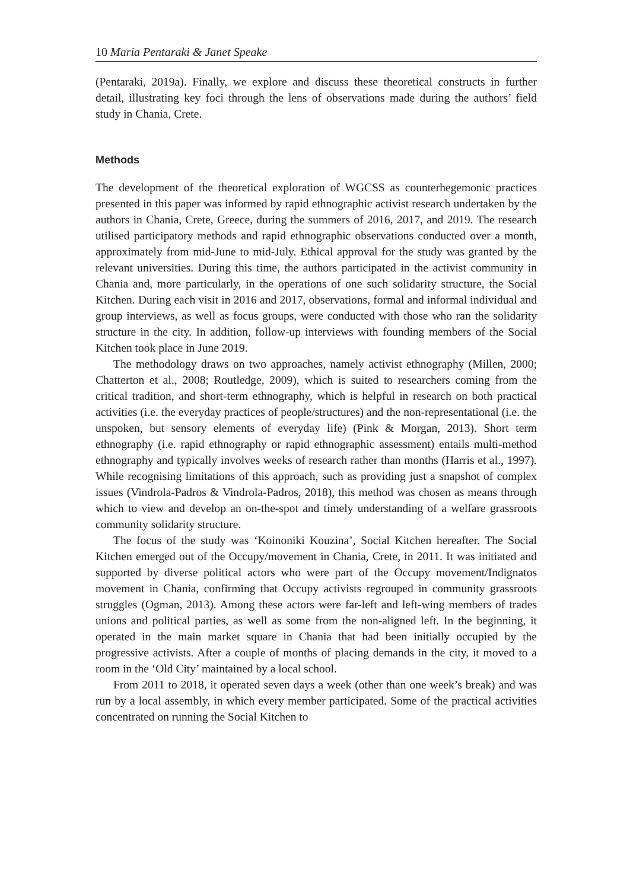10 Maria Pentaraki & Janet Speake
(Pentaraki, 2019a). Finally, we explore and discuss these theoretical constructs in further detail, illustrating key foci through the lens of observations made during the authors’ field study in Chania, Crete.
Methods
The development of the theoretical exploration of WGCSS as counterhegemonic practices presented in this paper was informed by rapid ethnographic activist research undertaken by the authors in Chania, Crete, Greece, during the summers of 2016, 2017, and 2019. The research utilised participatory methods and rapid ethnographic observations conducted over a month, approximately from mid-June to mid-July. Ethical approval for the study was granted by the relevant universities. During this time, the authors participated in the activist community in Chania and, more particularly, in the operations of one such solidarity structure, the Social Kitchen. During each visit in 2016 and 2017, observations, formal and informal individual and group interviews, as well as focus groups, were conducted with those who ran the solidarity structure in the city. In addition, follow-up interviews with founding members of the Social Kitchen took place in June 2019.
The methodology draws on two approaches, namely activist ethnography (Millen, 2000; Chatterton et al., 2008; Routledge, 2009), which is suited to researchers coming from the critical tradition, and short-term ethnography, which is helpful in research on both practical activities (i.e. the everyday practices of people/structures) and the non-representational (i.e. the unspoken, but sensory elements of everyday life) (Pink & Morgan, 2013). Short term ethnography (i.e. rapid ethnography or rapid ethnographic assessment) entails multi-method ethnography and typically involves weeks of research rather than months (Harris et al., 1997). While recognising limitations of this approach, such as providing just a snapshot of complex issues (Vindrola-Padros & Vindrola-Padros, 2018), this method was chosen as means through which to view and develop an on-the-spot and timely understanding of a welfare grassroots community solidarity structure.
The focus of the study was ‘Koinoniki Kouzina’, Social Kitchen hereafter. The Social Kitchen emerged out of the Occupy/movement in Chania, Crete, in 2011. It was initiated and supported by diverse political actors who were part of the Occupy movement/Indignatos movement in Chania, confirming that Occupy activists regrouped in community grassroots struggles (Ogman, 2013). Among these actors were far-left and left-wing members of trades unions and political parties, as well as some from the non-aligned left. In the beginning, it operated in the main market square in Chania that had been initially occupied by the progressive activists. After a couple of months of placing demands in the city, it moved to a room in the ‘Old City’ maintained by a local school.
From 2011 to 2018, it operated seven days a week (other than one week’s break) and was run by a local assembly, in which every member participated. Some of the practical activities concentrated on running the Social Kitchen to